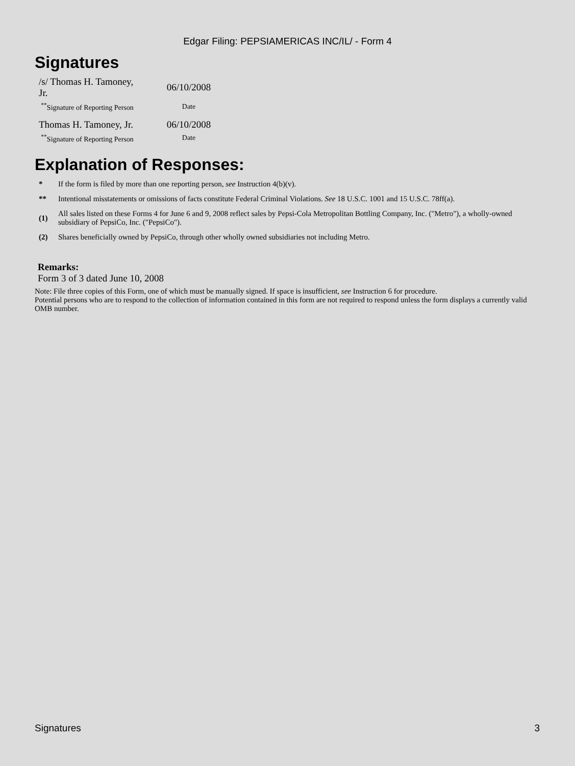Edgar Filing: PEPSIAMERICAS INC/IL/ - Form 4
Signatures
| /s/ Thomas H. Tamoney, Jr. | 06/10/2008 |
| <sup>**</sup> Signature of Reporting Person | Date |
| Thomas H. Tamoney, Jr. | 06/10/2008 |
| <sup>**</sup> Signature of Reporting Person | Date |
Explanation of Responses:
| * | If the form is filed by more than one reporting person, see Instruction 4(b)(v). |
| ** | Intentional misstatements or omissions of facts constitute Federal Criminal Violations. See 18 U.S.C. 1001 and 15 U.S.C. 78ff(a). |
| (1) | All sales listed on these Forms 4 for June 6 and 9, 2008 reflect sales by Pepsi-Cola Metropolitan Bottling Company, Inc. ("Metro"), a wholly-owned subsidiary of PepsiCo, Inc. ("PepsiCo"). |
| (2) | Shares beneficially owned by PepsiCo, through other wholly owned subsidiaries not including Metro. |
Remarks:
Form 3 of 3 dated June 10, 2008
Note: File three copies of this Form, one of which must be manually signed. If space is insufficient, see Instruction 6 for procedure.
Potential persons who are to respond to the collection of information contained in this form are not required to respond unless the form displays a currently valid OMB number.
Signatures 3